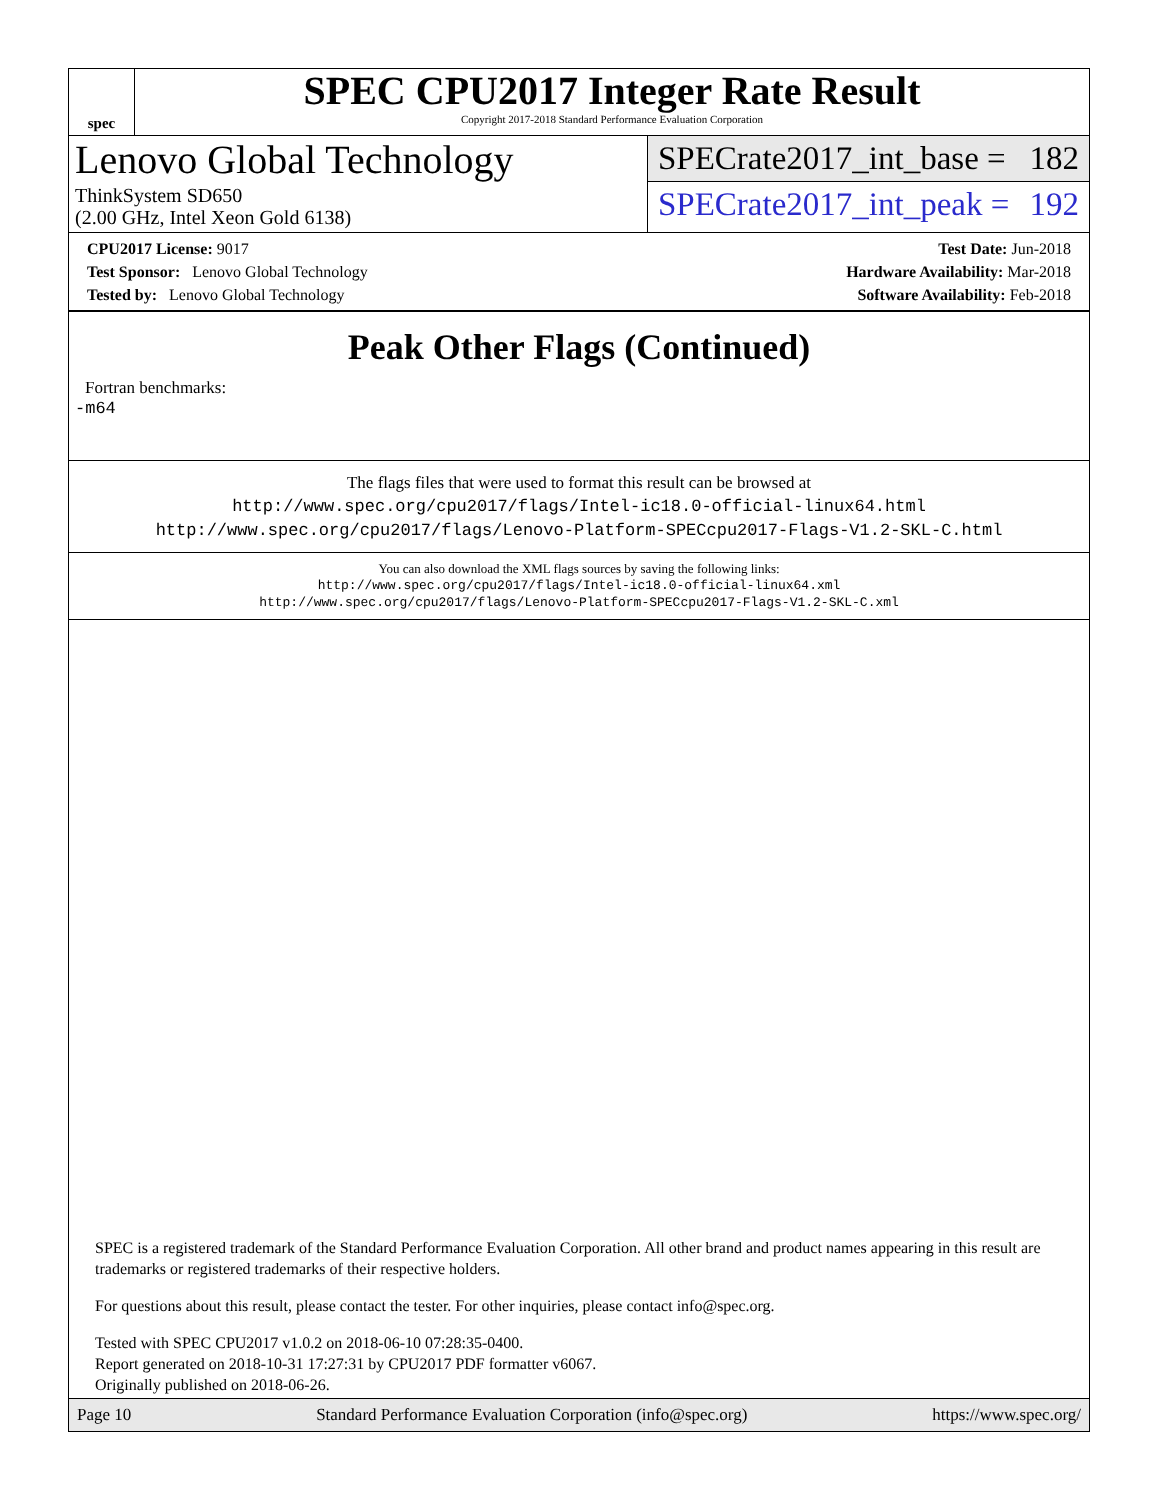spec
SPEC CPU2017 Integer Rate Result
Copyright 2017-2018 Standard Performance Evaluation Corporation
Lenovo Global Technology
ThinkSystem SD650
(2.00 GHz, Intel Xeon Gold 6138)
SPECrate2017_int_base = 182
SPECrate2017_int_peak = 192
CPU2017 License: 9017
Test Sponsor: Lenovo Global Technology
Tested by: Lenovo Global Technology
Test Date: Jun-2018
Hardware Availability: Mar-2018
Software Availability: Feb-2018
Peak Other Flags (Continued)
Fortran benchmarks:
-m64
The flags files that were used to format this result can be browsed at
http://www.spec.org/cpu2017/flags/Intel-ic18.0-official-linux64.html
http://www.spec.org/cpu2017/flags/Lenovo-Platform-SPECcpu2017-Flags-V1.2-SKL-C.html
You can also download the XML flags sources by saving the following links:
http://www.spec.org/cpu2017/flags/Intel-ic18.0-official-linux64.xml
http://www.spec.org/cpu2017/flags/Lenovo-Platform-SPECcpu2017-Flags-V1.2-SKL-C.xml
SPEC is a registered trademark of the Standard Performance Evaluation Corporation. All other brand and product names appearing in this result are trademarks or registered trademarks of their respective holders.
For questions about this result, please contact the tester. For other inquiries, please contact info@spec.org.
Tested with SPEC CPU2017 v1.0.2 on 2018-06-10 07:28:35-0400.
Report generated on 2018-10-31 17:27:31 by CPU2017 PDF formatter v6067.
Originally published on 2018-06-26.
Page 10 Standard Performance Evaluation Corporation (info@spec.org) https://www.spec.org/